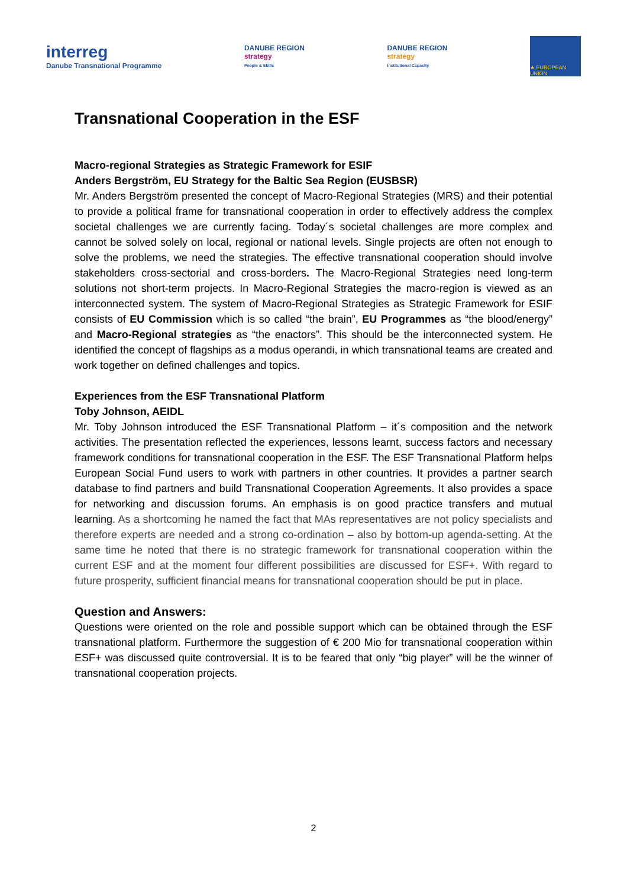interreg
Danube Transnational Programme
DANUBE REGION
strategy
People & Skills
DANUBE REGION
strategy
Institutional Capacity
★ EUROPEAN UNION
Transnational Cooperation in the ESF
Macro-regional Strategies as Strategic Framework for ESIF
Anders Bergström, EU Strategy for the Baltic Sea Region (EUSBSR)
Mr. Anders Bergström presented the concept of Macro-Regional Strategies (MRS) and their potential to provide a political frame for transnational cooperation in order to effectively address the complex societal challenges we are currently facing. Today´s societal challenges are more complex and cannot be solved solely on local, regional or national levels. Single projects are often not enough to solve the problems, we need the strategies. The effective transnational cooperation should involve stakeholders cross-sectorial and cross-borders. The Macro-Regional Strategies need long-term solutions not short-term projects. In Macro-Regional Strategies the macro-region is viewed as an interconnected system. The system of Macro-Regional Strategies as Strategic Framework for ESIF consists of EU Commission which is so called “the brain”, EU Programmes as “the blood/energy” and Macro-Regional strategies as “the enactors”. This should be the interconnected system. He identified the concept of flagships as a modus operandi, in which transnational teams are created and work together on defined challenges and topics.
Experiences from the ESF Transnational Platform
Toby Johnson, AEIDL
Mr. Toby Johnson introduced the ESF Transnational Platform – it´s composition and the network activities. The presentation reflected the experiences, lessons learnt, success factors and necessary framework conditions for transnational cooperation in the ESF. The ESF Transnational Platform helps European Social Fund users to work with partners in other countries. It provides a partner search database to find partners and build Transnational Cooperation Agreements. It also provides a space for networking and discussion forums. An emphasis is on good practice transfers and mutual learning. As a shortcoming he named the fact that MAs representatives are not policy specialists and therefore experts are needed and a strong co-ordination – also by bottom-up agenda-setting. At the same time he noted that there is no strategic framework for transnational cooperation within the current ESF and at the moment four different possibilities are discussed for ESF+. With regard to future prosperity, sufficient financial means for transnational cooperation should be put in place.
Question and Answers:
Questions were oriented on the role and possible support which can be obtained through the ESF transnational platform. Furthermore the suggestion of € 200 Mio for transnational cooperation within ESF+ was discussed quite controversial. It is to be feared that only “big player” will be the winner of transnational cooperation projects.
2